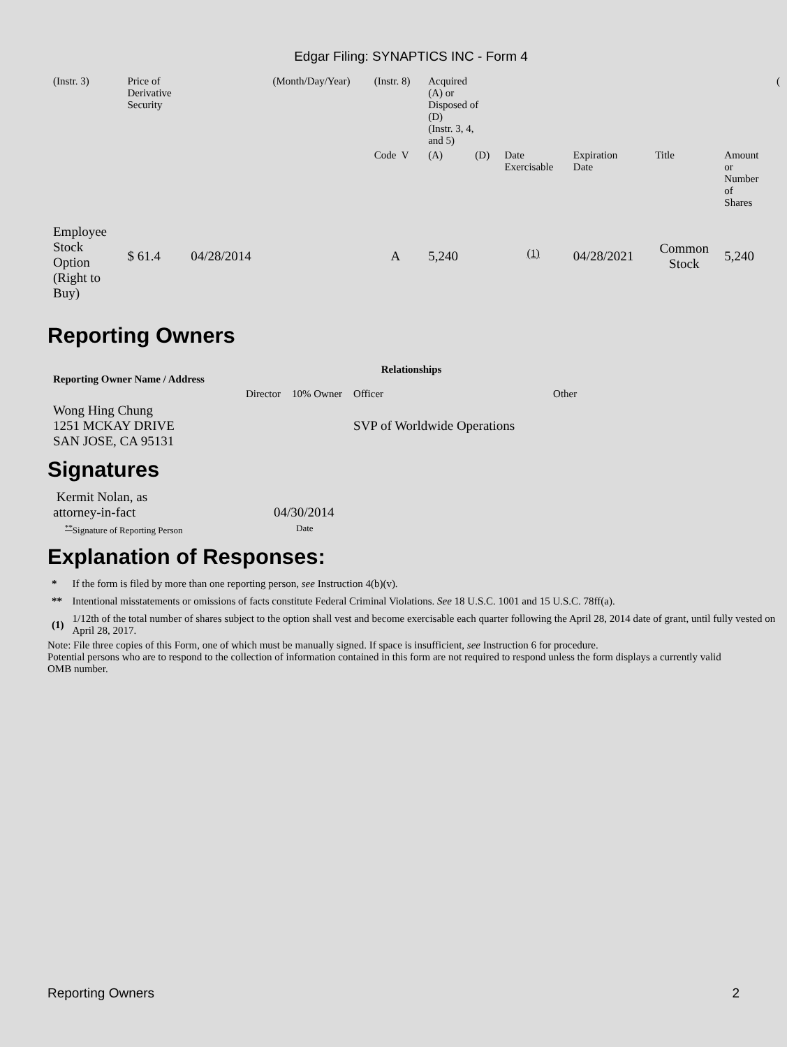Edgar Filing: SYNAPTICS INC - Form 4
| (Instr. 3) | Price of Derivative Security | | (Month/Day/Year) | (Instr. 8) | Acquired (A) or Disposed of (D) (Instr. 3, 4, and 5) | | | | | | ( |
| | | | | Code V | (A) | (D) | Date Exercisable | Expiration Date | Title | Amount or Number of Shares | |
| Employee Stock Option (Right to Buy) | $ 61.4 | 04/28/2014 | | A | 5,240 | | <sup>(1)</sup> | 04/28/2021 | Common Stock | 5,240 | |
Reporting Owners
| Reporting Owner Name / Address | Relationships | | | |
| --- | --- | --- | --- | --- |
| | Director | 10% Owner | Officer | Other |
| Wong Hing Chung 1251 MCKAY DRIVE SAN JOSE, CA 95131 | | | SVP of Worldwide Operations | |
Signatures
| Kermit Nolan, as attorney-in-fact | 04/30/2014 |
| <sup>**</sup> Signature of Reporting Person | Date |
Explanation of Responses:
| * | If the form is filed by more than one reporting person, see Instruction 4(b)(v). |
| ** | Intentional misstatements or omissions of facts constitute Federal Criminal Violations. See 18 U.S.C. 1001 and 15 U.S.C. 78ff(a). |
| (1) | 1/12th of the total number of shares subject to the option shall vest and become exercisable each quarter following the April 28, 2014 date of grant, until fully vested on April 28, 2017. |
Note: File three copies of this Form, one of which must be manually signed. If space is insufficient, see Instruction 6 for procedure.
Potential persons who are to respond to the collection of information contained in this form are not required to respond unless the form displays a currently valid OMB number.
Reporting Owners 2